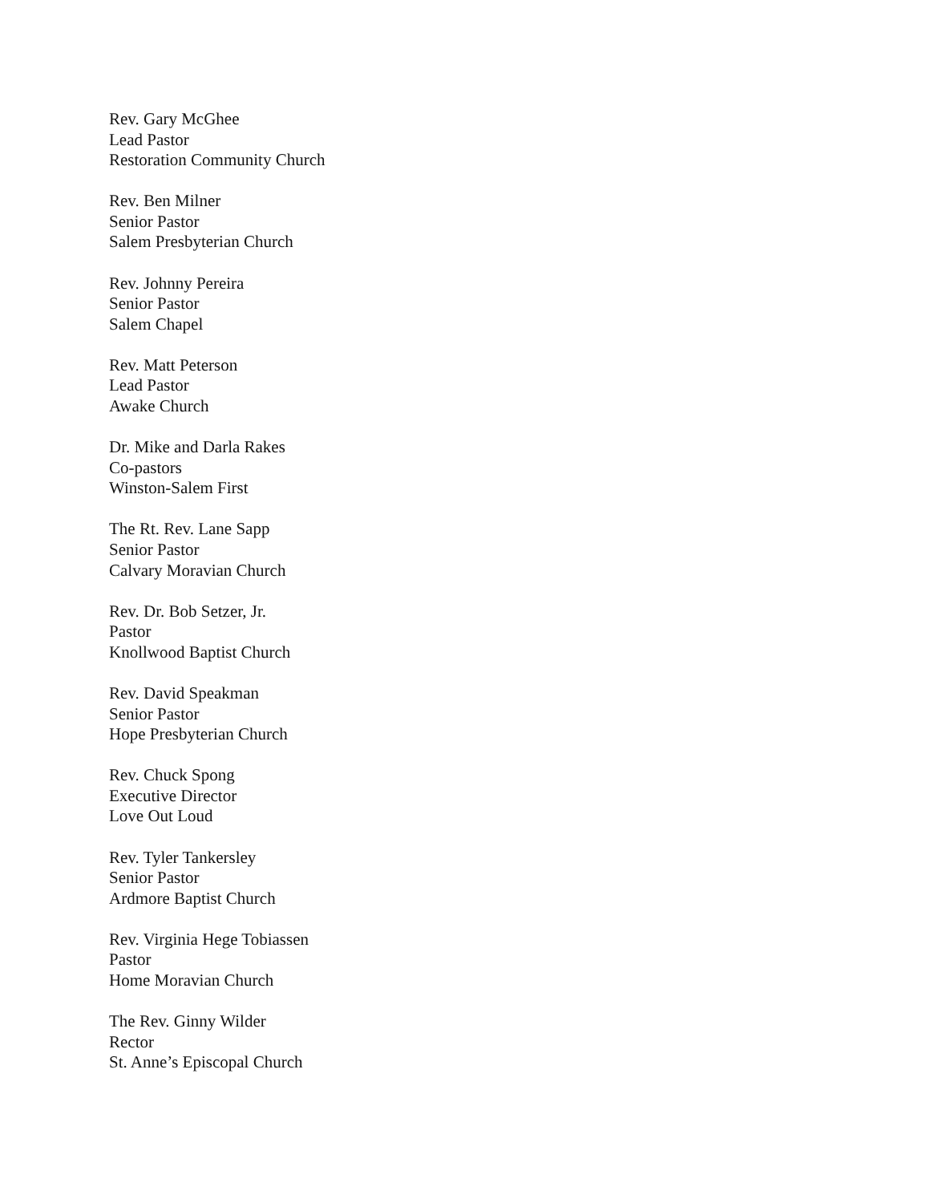Rev. Gary McGhee
Lead Pastor
Restoration Community Church
Rev. Ben Milner
Senior Pastor
Salem Presbyterian Church
Rev. Johnny Pereira
Senior Pastor
Salem Chapel
Rev. Matt Peterson
Lead Pastor
Awake Church
Dr. Mike and Darla Rakes
Co-pastors
Winston-Salem First
The Rt. Rev. Lane Sapp
Senior Pastor
Calvary Moravian Church
Rev. Dr. Bob Setzer, Jr.
Pastor
Knollwood Baptist Church
Rev. David Speakman
Senior Pastor
Hope Presbyterian Church
Rev. Chuck Spong
Executive Director
Love Out Loud
Rev. Tyler Tankersley
Senior Pastor
Ardmore Baptist Church
Rev. Virginia Hege Tobiassen
Pastor
Home Moravian Church
The Rev. Ginny Wilder
Rector
St. Anne’s Episcopal Church